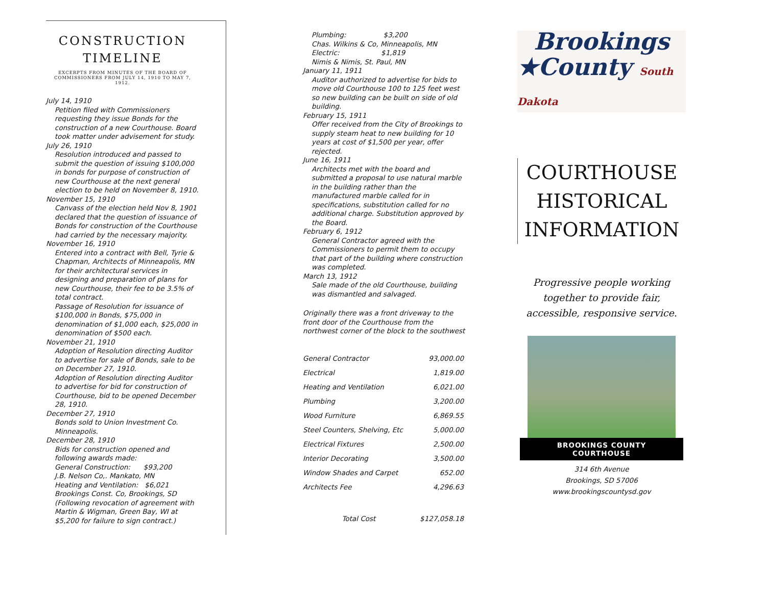CONSTRUCTION
TIMELINE
EXCERPTS FROM MINUTES OF THE BOARD OF COMMISSIONERS FROM JULY 14, 1910 TO MAY 7, 1912.
July 14, 1910
Petition filed with Commissioners requesting they issue Bonds for the construction of a new Courthouse. Board took matter under advisement for study.
July 26, 1910
Resolution introduced and passed to submit the question of issuing $100,000 in bonds for purpose of construction of new Courthouse at the next general election to be held on November 8, 1910.
November 15, 1910
Canvass of the election held Nov 8, 1901 declared that the question of issuance of Bonds for construction of the Courthouse had carried by the necessary majority.
November 16, 1910
Entered into a contract with Bell, Tyrie & Chapman, Architects of Minneapolis, MN for their architectural services in designing and preparation of plans for new Courthouse, their fee to be 3.5% of total contract.
Passage of Resolution for issuance of $100,000 in Bonds, $75,000 in denomination of $1,000 each, $25,000 in denomination of $500 each.
November 21, 1910
Adoption of Resolution directing Auditor to advertise for sale of Bonds, sale to be on December 27, 1910.
Adoption of Resolution directing Auditor to advertise for bid for construction of Courthouse, bid to be opened December 28, 1910.
December 27, 1910
Bonds sold to Union Investment Co. Minneapolis.
December 28, 1910
Bids for construction opened and following awards made:
General Construction: $93,200
J.B. Nelson Co,. Mankato, MN
Heating and Ventilation: $6,021
Brookings Const. Co, Brookings, SD (Following revocation of agreement with Martin & Wigman, Green Bay, WI at $5,200 for failure to sign contract.)
Plumbing: $3,200
Chas. Wilkins & Co, Minneapolis, MN
Electric: $1,819
Nimis & Nimis, St. Paul, MN
January 11, 1911
Auditor authorized to advertise for bids to move old Courthouse 100 to 125 feet west so new building can be built on side of old building.
February 15, 1911
Offer received from the City of Brookings to supply steam heat to new building for 10 years at cost of $1,500 per year, offer rejected.
June 16, 1911
Architects met with the board and submitted a proposal to use natural marble in the building rather than the manufactured marble called for in specifications, substitution called for no additional charge. Substitution approved by the Board.
February 6, 1912
General Contractor agreed with the Commissioners to permit them to occupy that part of the building where construction was completed.
March 13, 1912
Sale made of the old Courthouse, building was dismantled and salvaged.
Originally there was a front driveway to the front door of the Courthouse from the northwest corner of the block to the southwest
| General Contractor | 93,000.00 |
| Electrical | 1,819.00 |
| Heating and Ventilation | 6,021.00 |
| Plumbing | 3,200.00 |
| Wood Furniture | 6,869.55 |
| Steel Counters, Shelving, Etc | 5,000.00 |
| Electrical Fixtures | 2,500.00 |
| Interior Decorating | 3,500.00 |
| Window Shades and Carpet | 652.00 |
| Architects Fee | 4,296.63 |
| Total Cost | $127,058.18 |
Brookings
★County South Dakota
COURTHOUSE
HISTORICAL
INFORMATION
Progressive people working
together to provide fair,
accessible, responsive service.
BROOKINGS COUNTY
COURTHOUSE
314 6th Avenue
Brookings, SD 57006
www.brookingscountysd.gov